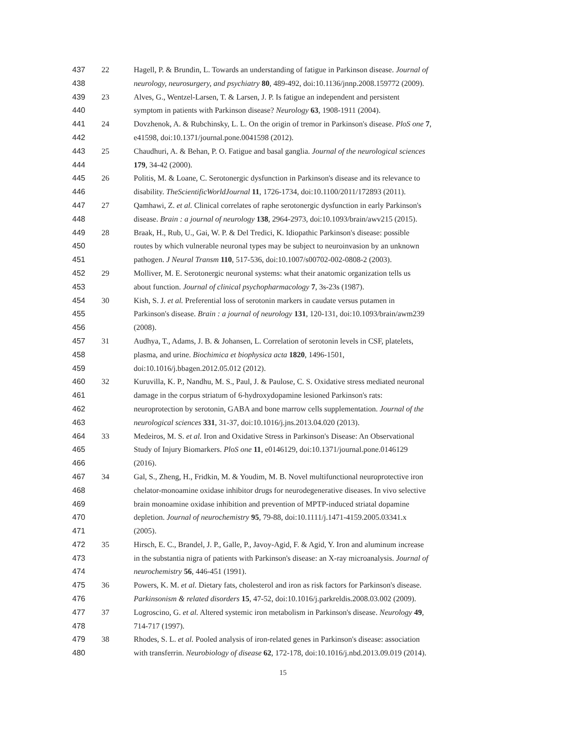437 22 Hagell, P. & Brundin, L. Towards an understanding of fatigue in Parkinson disease. Journal of
438 neurology, neurosurgery, and psychiatry 80, 489-492, doi:10.1136/jnnp.2008.159772 (2009).
439 23 Alves, G., Wentzel-Larsen, T. & Larsen, J. P. Is fatigue an independent and persistent
440 symptom in patients with Parkinson disease? Neurology 63, 1908-1911 (2004).
441 24 Dovzhenok, A. & Rubchinsky, L. L. On the origin of tremor in Parkinson's disease. PloS one 7,
442 e41598, doi:10.1371/journal.pone.0041598 (2012).
443 25 Chaudhuri, A. & Behan, P. O. Fatigue and basal ganglia. Journal of the neurological sciences
444 179, 34-42 (2000).
445 26 Politis, M. & Loane, C. Serotonergic dysfunction in Parkinson's disease and its relevance to
446 disability. TheScientificWorldJournal 11, 1726-1734, doi:10.1100/2011/172893 (2011).
447 27 Qamhawi, Z. et al. Clinical correlates of raphe serotonergic dysfunction in early Parkinson's
448 disease. Brain : a journal of neurology 138, 2964-2973, doi:10.1093/brain/awv215 (2015).
449 28 Braak, H., Rub, U., Gai, W. P. & Del Tredici, K. Idiopathic Parkinson's disease: possible
450 routes by which vulnerable neuronal types may be subject to neuroinvasion by an unknown
451 pathogen. J Neural Transm 110, 517-536, doi:10.1007/s00702-002-0808-2 (2003).
452 29 Molliver, M. E. Serotonergic neuronal systems: what their anatomic organization tells us
453 about function. Journal of clinical psychopharmacology 7, 3s-23s (1987).
454 30 Kish, S. J. et al. Preferential loss of serotonin markers in caudate versus putamen in
455 Parkinson's disease. Brain : a journal of neurology 131, 120-131, doi:10.1093/brain/awm239
456 (2008).
457 31 Audhya, T., Adams, J. B. & Johansen, L. Correlation of serotonin levels in CSF, platelets,
458 plasma, and urine. Biochimica et biophysica acta 1820, 1496-1501,
459 doi:10.1016/j.bbagen.2012.05.012 (2012).
460 32 Kuruvilla, K. P., Nandhu, M. S., Paul, J. & Paulose, C. S. Oxidative stress mediated neuronal
461 damage in the corpus striatum of 6-hydroxydopamine lesioned Parkinson's rats:
462 neuroprotection by serotonin, GABA and bone marrow cells supplementation. Journal of the
463 neurological sciences 331, 31-37, doi:10.1016/j.jns.2013.04.020 (2013).
464 33 Medeiros, M. S. et al. Iron and Oxidative Stress in Parkinson's Disease: An Observational
465 Study of Injury Biomarkers. PloS one 11, e0146129, doi:10.1371/journal.pone.0146129
466 (2016).
467 34 Gal, S., Zheng, H., Fridkin, M. & Youdim, M. B. Novel multifunctional neuroprotective iron
468 chelator-monoamine oxidase inhibitor drugs for neurodegenerative diseases. In vivo selective
469 brain monoamine oxidase inhibition and prevention of MPTP-induced striatal dopamine
470 depletion. Journal of neurochemistry 95, 79-88, doi:10.1111/j.1471-4159.2005.03341.x
471 (2005).
472 35 Hirsch, E. C., Brandel, J. P., Galle, P., Javoy-Agid, F. & Agid, Y. Iron and aluminum increase
473 in the substantia nigra of patients with Parkinson's disease: an X-ray microanalysis. Journal of
474 neurochemistry 56, 446-451 (1991).
475 36 Powers, K. M. et al. Dietary fats, cholesterol and iron as risk factors for Parkinson's disease.
476 Parkinsonism & related disorders 15, 47-52, doi:10.1016/j.parkreldis.2008.03.002 (2009).
477 37 Logroscino, G. et al. Altered systemic iron metabolism in Parkinson's disease. Neurology 49,
478 714-717 (1997).
479 38 Rhodes, S. L. et al. Pooled analysis of iron-related genes in Parkinson's disease: association
480 with transferrin. Neurobiology of disease 62, 172-178, doi:10.1016/j.nbd.2013.09.019 (2014).
15